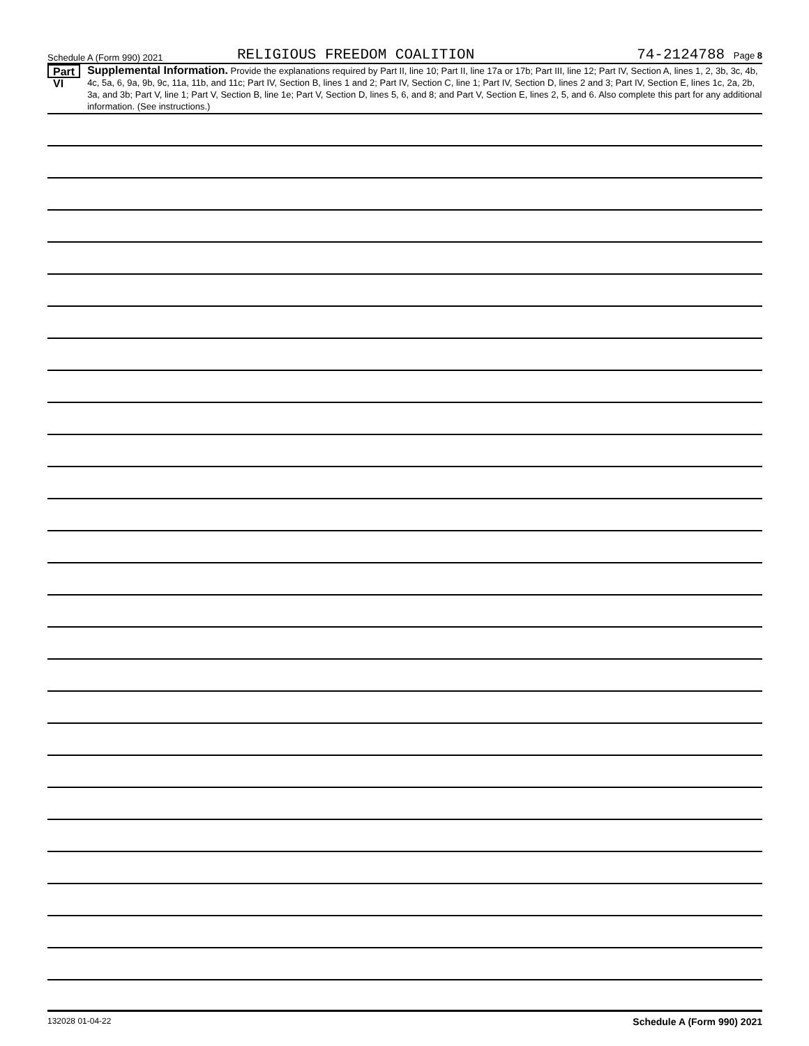Schedule A (Form 990) 2021
RELIGIOUS FREEDOM COALITION
74-2124788 Page 8
Part VI
Supplemental Information. Provide the explanations required by Part II, line 10; Part II, line 17a or 17b; Part III, line 12; Part IV, Section A, lines 1, 2, 3b, 3c, 4b, 4c, 5a, 6, 9a, 9b, 9c, 11a, 11b, and 11c; Part IV, Section B, lines 1 and 2; Part IV, Section C, line 1; Part IV, Section D, lines 2 and 3; Part IV, Section E, lines 1c, 2a, 2b, 3a, and 3b; Part V, line 1; Part V, Section B, line 1e; Part V, Section D, lines 5, 6, and 8; and Part V, Section E, lines 2, 5, and 6. Also complete this part for any additional information. (See instructions.)
132028 01-04-22 Schedule A (Form 990) 2021